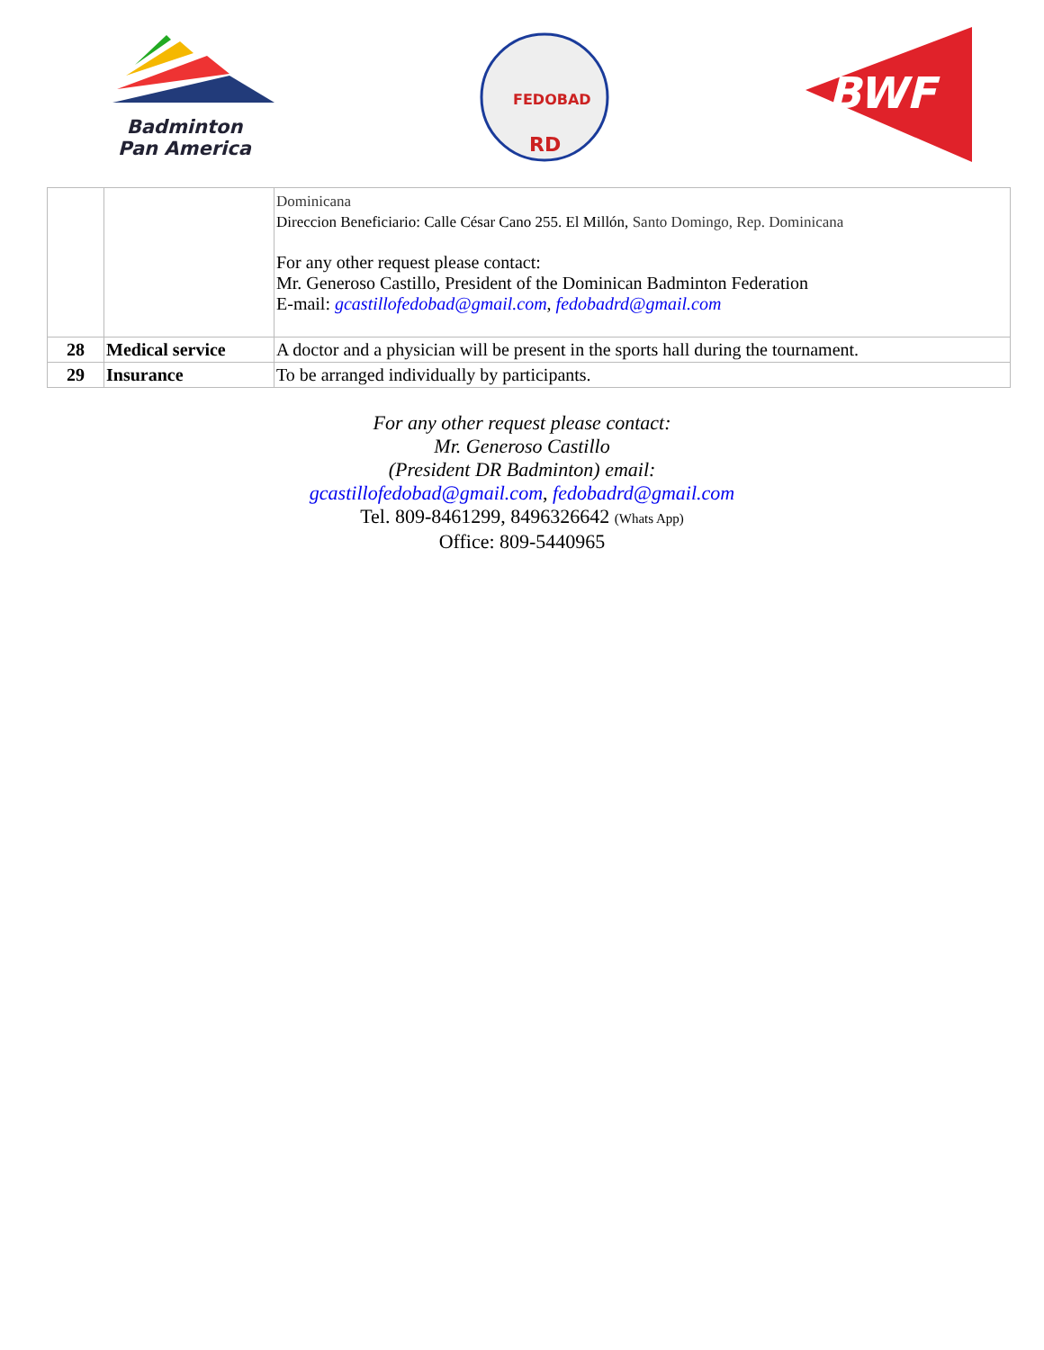Badminton
Pan America
FEDOBAD
RD
BWF
| | | Dominicana Direccion Beneficiario: Calle César Cano 255. El Millón, Santo Domingo, Rep. Dominicana For any other request please contact: Mr. Generoso Castillo, President of the Dominican Badminton Federation E-mail: gcastillofedobad@gmail.com , fedobadrd@gmail.com |
| 28 | Medical service | A doctor and a physician will be present in the sports hall during the tournament. |
| 29 | Insurance | To be arranged individually by participants. |
For any other request please contact:
Mr. Generoso Castillo
(President DR Badminton) email:
gcastillofedobad@gmail.com, fedobadrd@gmail.com
Tel. 809-8461299, 8496326642 (Whats App)
Office: 809-5440965